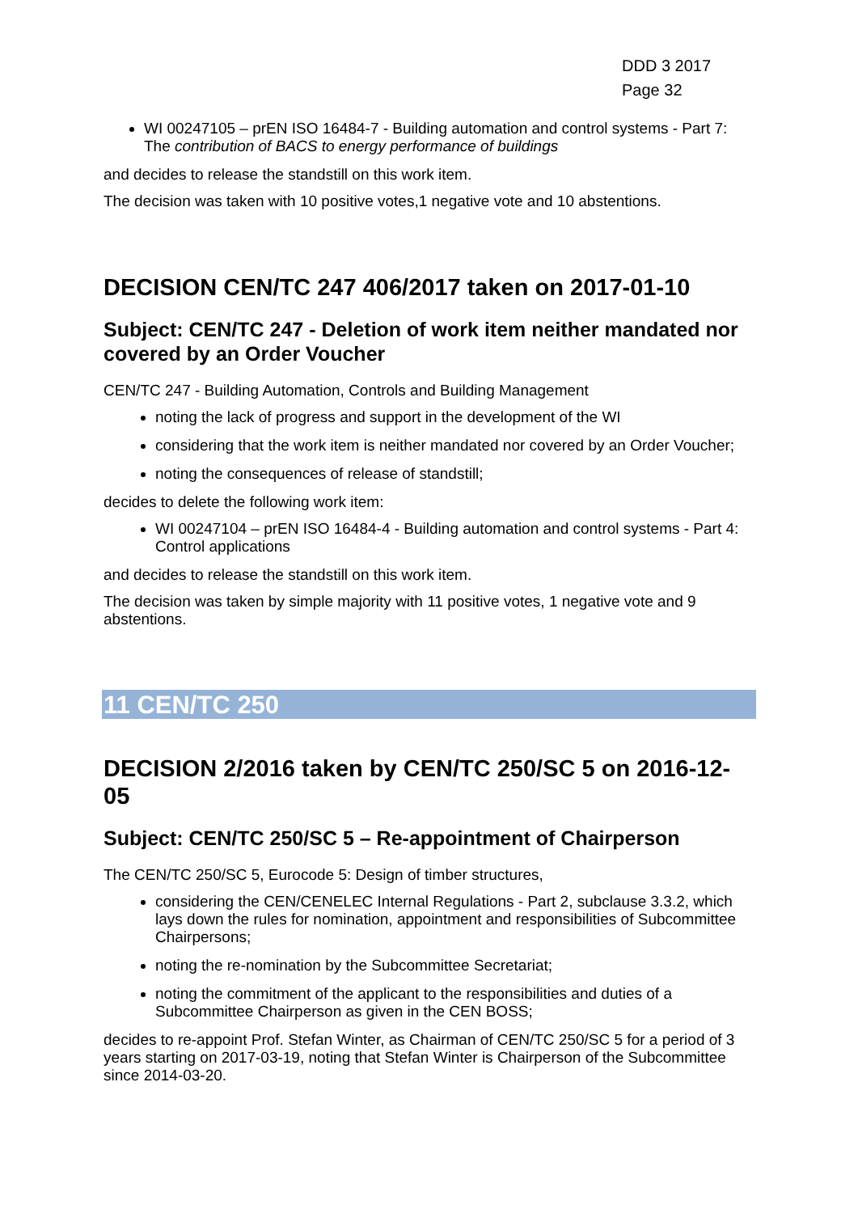DDD 3 2017
Page 32
WI 00247105 – prEN ISO 16484-7 - Building automation and control systems - Part 7: The contribution of BACS to energy performance of buildings
and decides to release the standstill on this work item.
The decision was taken with 10 positive votes,1 negative vote and 10 abstentions.
DECISION CEN/TC 247 406/2017 taken on 2017-01-10
Subject: CEN/TC 247 - Deletion of work item neither mandated nor covered by an Order Voucher
CEN/TC 247 - Building Automation, Controls and Building Management
noting the lack of progress and support in the development of the WI
considering that the work item is neither mandated nor covered by an Order Voucher;
noting the consequences of release of standstill;
decides to delete the following work item:
WI 00247104 – prEN ISO 16484-4 - Building automation and control systems - Part 4: Control applications
and decides to release the standstill on this work item.
The decision was taken by simple majority with 11 positive votes, 1 negative vote and 9 abstentions.
11 CEN/TC 250
DECISION 2/2016 taken by CEN/TC 250/SC 5 on 2016-12-05
Subject: CEN/TC 250/SC 5 – Re-appointment of Chairperson
The CEN/TC 250/SC 5, Eurocode 5: Design of timber structures,
considering the CEN/CENELEC Internal Regulations - Part 2, subclause 3.3.2, which lays down the rules for nomination, appointment and responsibilities of Subcommittee Chairpersons;
noting the re-nomination by the Subcommittee Secretariat;
noting the commitment of the applicant to the responsibilities and duties of a Subcommittee Chairperson as given in the CEN BOSS;
decides to re-appoint Prof. Stefan Winter, as Chairman of CEN/TC 250/SC 5 for a period of 3 years starting on 2017-03-19, noting that Stefan Winter is Chairperson of the Subcommittee since 2014-03-20.